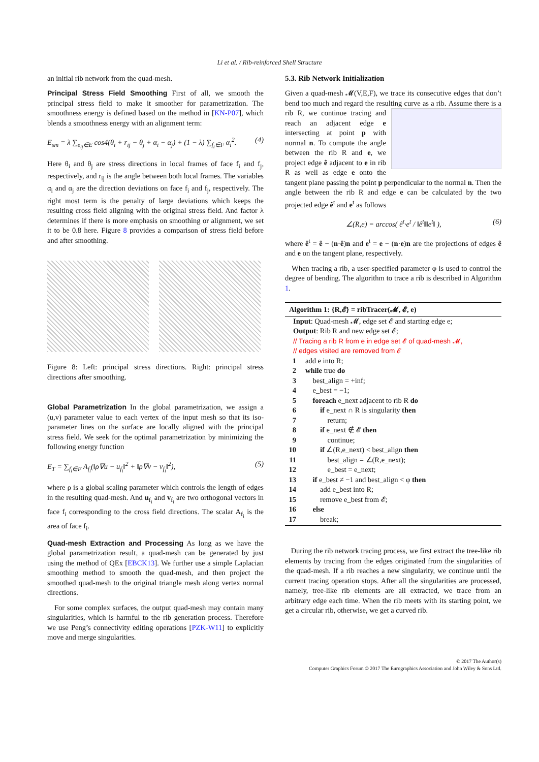Li et al. / Rib-reinforced Shell Structure
an initial rib network from the quad-mesh.
Principal Stress Field Smoothing First of all, we smooth the principal stress field to make it smoother for parametrization. The smoothness energy is defined based on the method in [KN-P07], which blends a smoothness energy with an alignment term:
E<sub>sm</sub> = λ ∑<sub>e<sub>ij</sub>∈E</sub> cos4(θ<sub>i</sub> + r<sub>ij</sub> − θ<sub>j</sub> + α<sub>i</sub> − α<sub>j</sub>) + (1 − λ) ∑<sub>f<sub>i</sub>∈F</sub> α<sub>i</sub><sup>2</sup>. (4)
Here θ<sub>i</sub> and θ<sub>j</sub> are stress directions in local frames of face f<sub>i</sub> and f<sub>j</sub>, respectively, and r<sub>ij</sub> is the angle between both local frames. The variables α<sub>i</sub> and α<sub>j</sub> are the direction deviations on face f<sub>i</sub> and f<sub>j</sub>, respectively. The right most term is the penalty of large deviations which keeps the resulting cross field aligning with the original stress field. And factor λ determines if there is more emphasis on smoothing or alignment, we set it to be 0.8 here. Figure 8 provides a comparison of stress field before and after smoothing.
Figure 8: Left: principal stress directions. Right: principal stress directions after smoothing.
Global Parametrization In the global parametrization, we assign a (u,v) parameter value to each vertex of the input mesh so that its iso-parameter lines on the surface are locally aligned with the principal stress field. We seek for the optimal parametrization by minimizing the following energy function
E<sub>T</sub> = ∑<sub>f<sub>i</sub>∈F</sub> A<sub>f<sub>i</sub></sub>(‖ρ∇u − u<sub>f<sub>i</sub></sub>‖<sup>2</sup> + ‖ρ∇v − v<sub>f<sub>i</sub></sub>‖<sup>2</sup>), (5)
where ρ is a global scaling parameter which controls the length of edges in the resulting quad-mesh. And u<sub>f<sub>i</sub></sub> and v<sub>f<sub>i</sub></sub> are two orthogonal vectors in face f<sub>i</sub> corresponding to the cross field directions. The scalar A<sub>f<sub>i</sub></sub> is the area of face f<sub>i</sub>.
Quad-mesh Extraction and Processing As long as we have the global parametrization result, a quad-mesh can be generated by just using the method of QEx [EBCK13]. We further use a simple Laplacian smoothing method to smooth the quad-mesh, and then project the smoothed quad-mesh to the original triangle mesh along vertex normal directions.
For some complex surfaces, the output quad-mesh may contain many singularities, which is harmful to the rib generation process. Therefore we use Peng’s connectivity editing operations [PZK-W11] to explicitly move and merge singularities.
5.3. Rib Network Initialization
Given a quad-mesh 𝓜(V,E,F), we trace its consecutive edges that don’t bend too much and regard the resulting curve as a rib. Assume there is a rib R, we continue tracing and reach an adjacent edge e intersecting at point p with normal n. To compute the angle between the rib R and e, we project edge ê adjacent to e in rib R as well as edge e onto the tangent plane passing the point p perpendicular to the normal n. Then the angle between the rib R and edge e can be calculated by the two projected edge ê<sup>t</sup> and e<sup>t</sup> as follows
∠(R,e) = arccos( ê<sup>t</sup>·e<sup>t</sup> / ‖ê<sup>t</sup>‖‖e<sup>t</sup>‖ ), (6)
where ê<sup>t</sup> = ê − (n·ê)n and e<sup>t</sup> = e − (n·e)n are the projections of edges ê and e on the tangent plane, respectively.
When tracing a rib, a user-specified parameter φ is used to control the degree of bending. The algorithm to trace a rib is described in Algorithm 1.
Algorithm 1: {R,𝓔} = ribTracer(𝓜, 𝓔, e)
Input: Quad-mesh 𝓜, edge set 𝓔 and starting edge e;
Output: Rib R and new edge set 𝓔;
// Tracing a rib R from e in edge set 𝓔 of quad-mesh 𝓜,
// edges visited are removed from 𝓔
1 add e into R;
2 while true do
3 best_align = +inf;
4 e_best = −1;
5 foreach e_next adjacent to rib R do
6  if e_next ∩ R is singularity then
7   return;
8  if e_next ∉ 𝓔 then
9   continue;
10  if ∠(R,e_next) < best_align then
11   best_align = ∠(R,e_next);
12   e_best = e_next;
13 if e_best ≠ −1 and best_align < φ then
14  add e_best into R;
15  remove e_best from 𝓔;
16 else
17  break;
During the rib network tracing process, we first extract the tree-like rib elements by tracing from the edges originated from the singularities of the quad-mesh. If a rib reaches a new singularity, we continue until the current tracing operation stops. After all the singularities are processed, namely, tree-like rib elements are all extracted, we trace from an arbitrary edge each time. When the rib meets with its starting point, we get a circular rib, otherwise, we get a curved rib.
© 2017 The Author(s)
Computer Graphics Forum © 2017 The Eurographics Association and John Wiley & Sons Ltd.